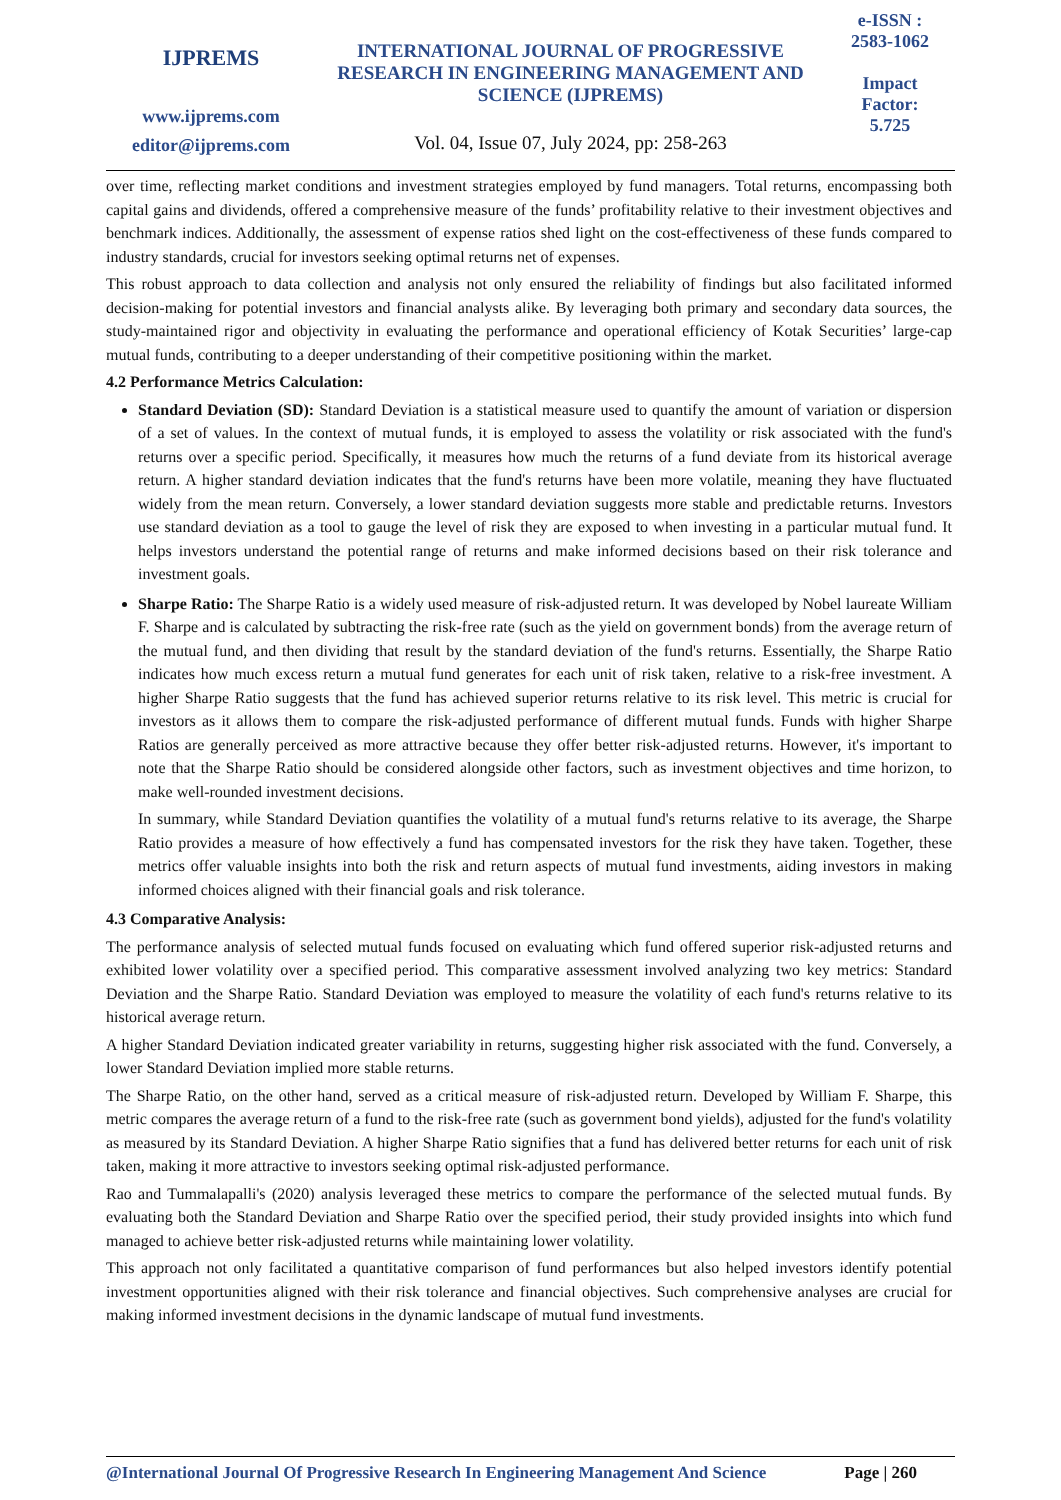IJPREMS
www.ijprems.com
editor@ijprems.com
INTERNATIONAL JOURNAL OF PROGRESSIVE RESEARCH IN ENGINEERING MANAGEMENT AND SCIENCE (IJPREMS)
Vol. 04, Issue 07, July 2024, pp: 258-263
e-ISSN :
2583-1062
Impact
Factor:
5.725
over time, reflecting market conditions and investment strategies employed by fund managers. Total returns, encompassing both capital gains and dividends, offered a comprehensive measure of the funds’ profitability relative to their investment objectives and benchmark indices. Additionally, the assessment of expense ratios shed light on the cost-effectiveness of these funds compared to industry standards, crucial for investors seeking optimal returns net of expenses.
This robust approach to data collection and analysis not only ensured the reliability of findings but also facilitated informed decision-making for potential investors and financial analysts alike. By leveraging both primary and secondary data sources, the study-maintained rigor and objectivity in evaluating the performance and operational efficiency of Kotak Securities’ large-cap mutual funds, contributing to a deeper understanding of their competitive positioning within the market.
4.2 Performance Metrics Calculation:
Standard Deviation (SD): Standard Deviation is a statistical measure used to quantify the amount of variation or dispersion of a set of values. In the context of mutual funds, it is employed to assess the volatility or risk associated with the fund's returns over a specific period. Specifically, it measures how much the returns of a fund deviate from its historical average return. A higher standard deviation indicates that the fund's returns have been more volatile, meaning they have fluctuated widely from the mean return. Conversely, a lower standard deviation suggests more stable and predictable returns. Investors use standard deviation as a tool to gauge the level of risk they are exposed to when investing in a particular mutual fund. It helps investors understand the potential range of returns and make informed decisions based on their risk tolerance and investment goals.
Sharpe Ratio: The Sharpe Ratio is a widely used measure of risk-adjusted return. It was developed by Nobel laureate William F. Sharpe and is calculated by subtracting the risk-free rate (such as the yield on government bonds) from the average return of the mutual fund, and then dividing that result by the standard deviation of the fund's returns. Essentially, the Sharpe Ratio indicates how much excess return a mutual fund generates for each unit of risk taken, relative to a risk-free investment. A higher Sharpe Ratio suggests that the fund has achieved superior returns relative to its risk level. This metric is crucial for investors as it allows them to compare the risk-adjusted performance of different mutual funds. Funds with higher Sharpe Ratios are generally perceived as more attractive because they offer better risk-adjusted returns. However, it's important to note that the Sharpe Ratio should be considered alongside other factors, such as investment objectives and time horizon, to make well-rounded investment decisions.
In summary, while Standard Deviation quantifies the volatility of a mutual fund's returns relative to its average, the Sharpe Ratio provides a measure of how effectively a fund has compensated investors for the risk they have taken. Together, these metrics offer valuable insights into both the risk and return aspects of mutual fund investments, aiding investors in making informed choices aligned with their financial goals and risk tolerance.
4.3 Comparative Analysis:
The performance analysis of selected mutual funds focused on evaluating which fund offered superior risk-adjusted returns and exhibited lower volatility over a specified period. This comparative assessment involved analyzing two key metrics: Standard Deviation and the Sharpe Ratio. Standard Deviation was employed to measure the volatility of each fund's returns relative to its historical average return.
A higher Standard Deviation indicated greater variability in returns, suggesting higher risk associated with the fund. Conversely, a lower Standard Deviation implied more stable returns.
The Sharpe Ratio, on the other hand, served as a critical measure of risk-adjusted return. Developed by William F. Sharpe, this metric compares the average return of a fund to the risk-free rate (such as government bond yields), adjusted for the fund's volatility as measured by its Standard Deviation. A higher Sharpe Ratio signifies that a fund has delivered better returns for each unit of risk taken, making it more attractive to investors seeking optimal risk-adjusted performance.
Rao and Tummalapalli's (2020) analysis leveraged these metrics to compare the performance of the selected mutual funds. By evaluating both the Standard Deviation and Sharpe Ratio over the specified period, their study provided insights into which fund managed to achieve better risk-adjusted returns while maintaining lower volatility.
This approach not only facilitated a quantitative comparison of fund performances but also helped investors identify potential investment opportunities aligned with their risk tolerance and financial objectives. Such comprehensive analyses are crucial for making informed investment decisions in the dynamic landscape of mutual fund investments.
@International Journal Of Progressive Research In Engineering Management And Science Page | 260